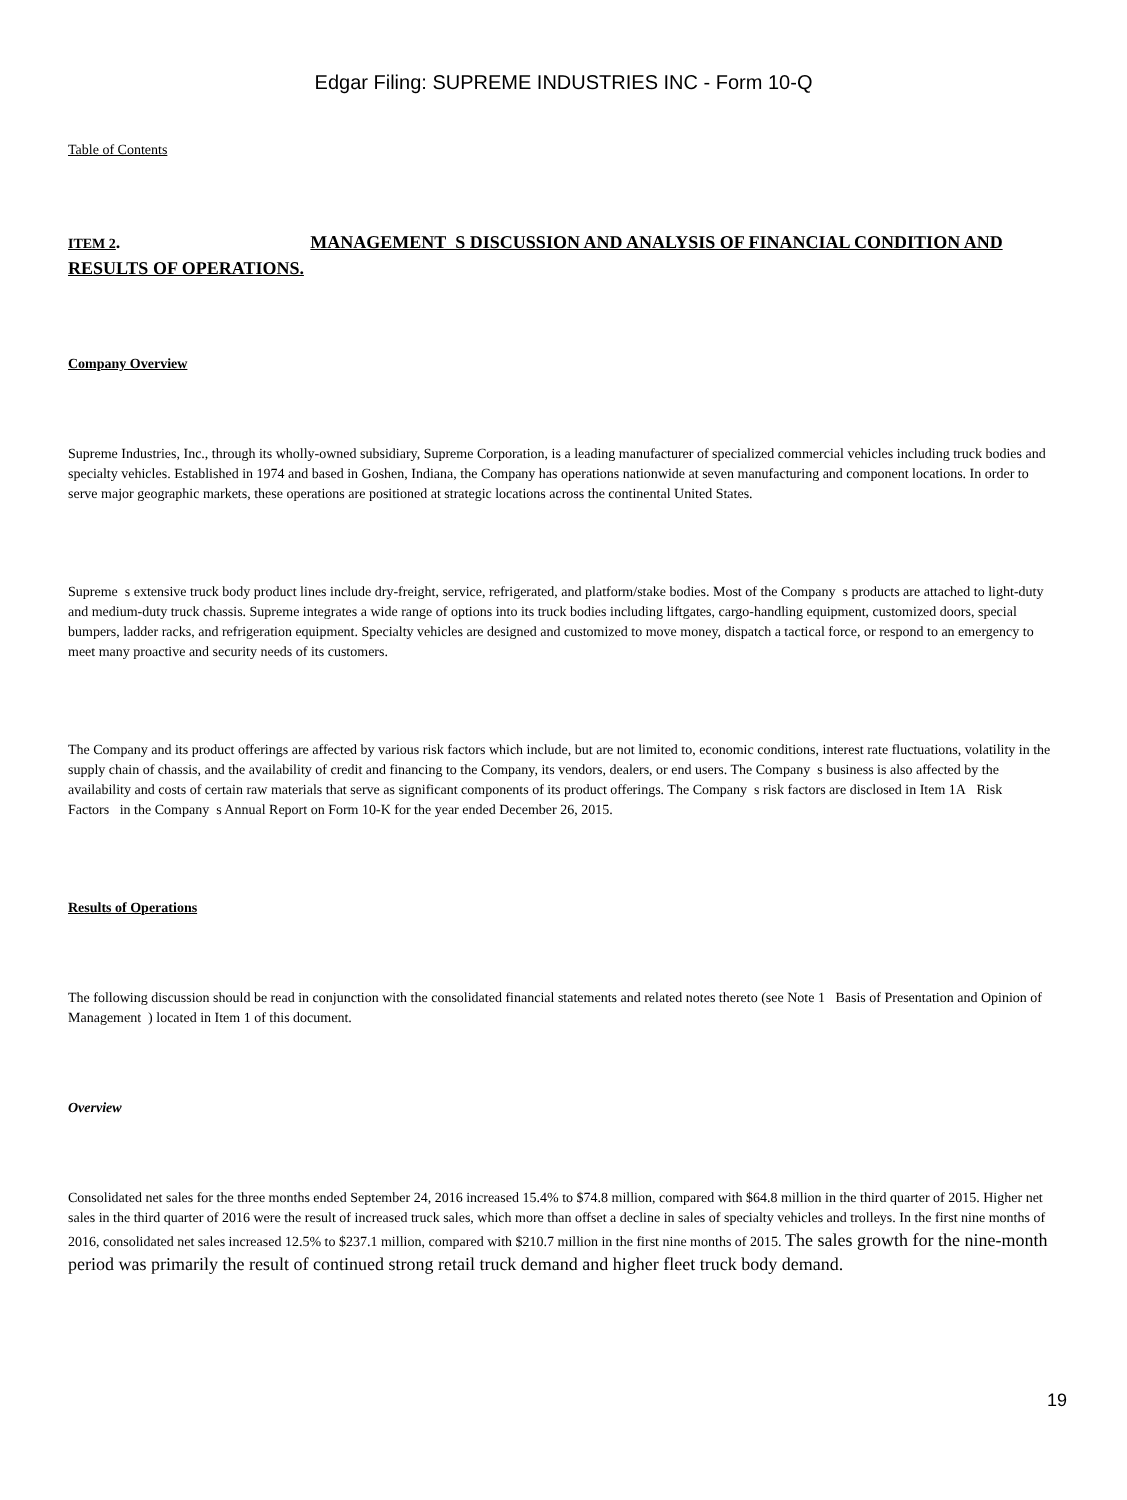Edgar Filing: SUPREME INDUSTRIES INC - Form 10-Q
Table of Contents
ITEM 2. MANAGEMENT S DISCUSSION AND ANALYSIS OF FINANCIAL CONDITION AND RESULTS OF OPERATIONS.
Company Overview
Supreme Industries, Inc., through its wholly-owned subsidiary, Supreme Corporation, is a leading manufacturer of specialized commercial vehicles including truck bodies and specialty vehicles. Established in 1974 and based in Goshen, Indiana, the Company has operations nationwide at seven manufacturing and component locations. In order to serve major geographic markets, these operations are positioned at strategic locations across the continental United States.
Supreme s extensive truck body product lines include dry-freight, service, refrigerated, and platform/stake bodies. Most of the Company s products are attached to light-duty and medium-duty truck chassis. Supreme integrates a wide range of options into its truck bodies including liftgates, cargo-handling equipment, customized doors, special bumpers, ladder racks, and refrigeration equipment. Specialty vehicles are designed and customized to move money, dispatch a tactical force, or respond to an emergency to meet many proactive and security needs of its customers.
The Company and its product offerings are affected by various risk factors which include, but are not limited to, economic conditions, interest rate fluctuations, volatility in the supply chain of chassis, and the availability of credit and financing to the Company, its vendors, dealers, or end users. The Company s business is also affected by the availability and costs of certain raw materials that serve as significant components of its product offerings. The Company s risk factors are disclosed in Item 1A Risk Factors in the Company s Annual Report on Form 10-K for the year ended December 26, 2015.
Results of Operations
The following discussion should be read in conjunction with the consolidated financial statements and related notes thereto (see Note 1 Basis of Presentation and Opinion of Management ) located in Item 1 of this document.
Overview
Consolidated net sales for the three months ended September 24, 2016 increased 15.4% to $74.8 million, compared with $64.8 million in the third quarter of 2015. Higher net sales in the third quarter of 2016 were the result of increased truck sales, which more than offset a decline in sales of specialty vehicles and trolleys. In the first nine months of 2016, consolidated net sales increased 12.5% to $237.1 million, compared with $210.7 million in the first nine months of 2015. The sales growth for the nine-month period was primarily the result of continued strong retail truck demand and higher fleet truck body demand.
19